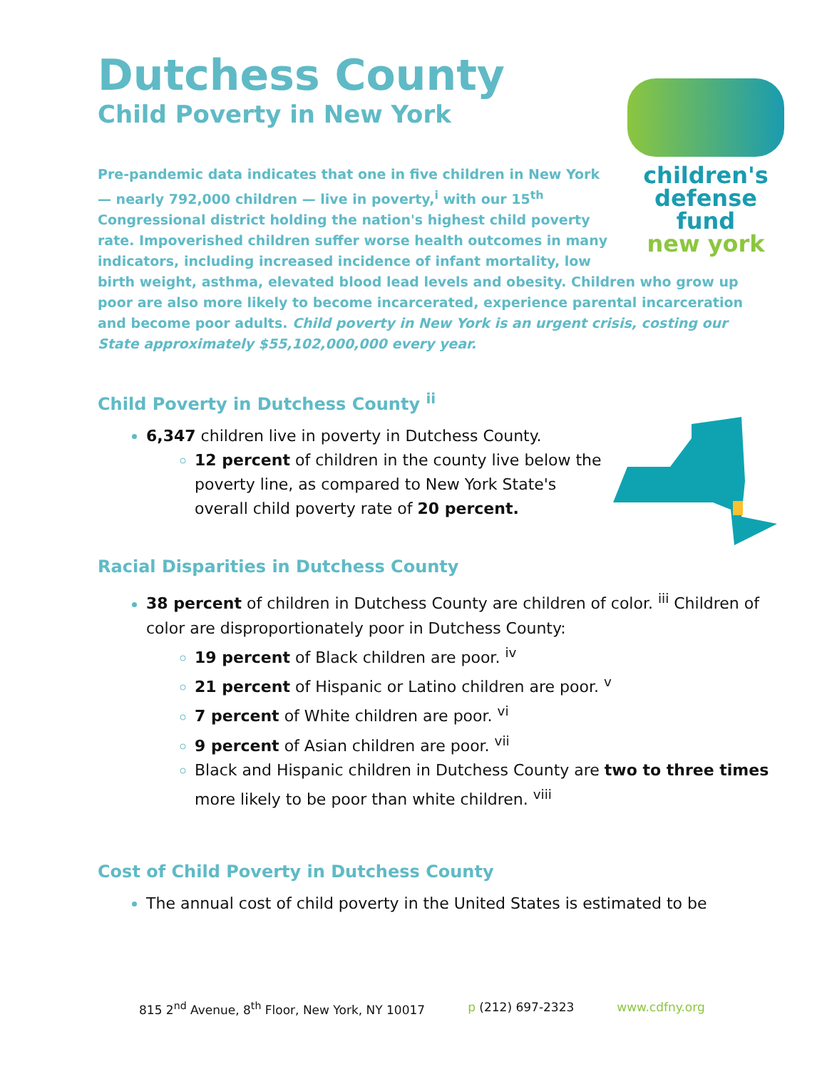Dutchess County
Child Poverty in New York
children's
defense fund
new york
Pre-pandemic data indicates that one in five children in New York — nearly 792,000 children — live in poverty,<sup>i</sup> with our 15<sup>th</sup> Congressional district holding the nation's highest child poverty rate. Impoverished children suffer worse health outcomes in many indicators, including increased incidence of infant mortality, low birth weight, asthma, elevated blood lead levels and obesity. Children who grow up poor are also more likely to become incarcerated, experience parental incarceration and become poor adults. Child poverty in New York is an urgent crisis, costing our State approximately $55,102,000,000 every year.
Child Poverty in Dutchess County <sup>ii</sup>
6,347 children live in poverty in Dutchess County.
12 percent of children in the county live below the poverty line, as compared to New York State's overall child poverty rate of 20 percent.
Racial Disparities in Dutchess County
38 percent of children in Dutchess County are children of color. <sup>iii</sup> Children of color are disproportionately poor in Dutchess County:
19 percent of Black children are poor. <sup>iv</sup>
21 percent of Hispanic or Latino children are poor. <sup>v</sup>
7 percent of White children are poor. <sup>vi</sup>
9 percent of Asian children are poor. <sup>vii</sup>
Black and Hispanic children in Dutchess County are two to three times more likely to be poor than white children. <sup>viii</sup>
Cost of Child Poverty in Dutchess County
The annual cost of child poverty in the United States is estimated to be
815 2<sup>nd</sup> Avenue, 8<sup>th</sup> Floor, New York, NY 10017 p (212) 697-2323 www.cdfny.org